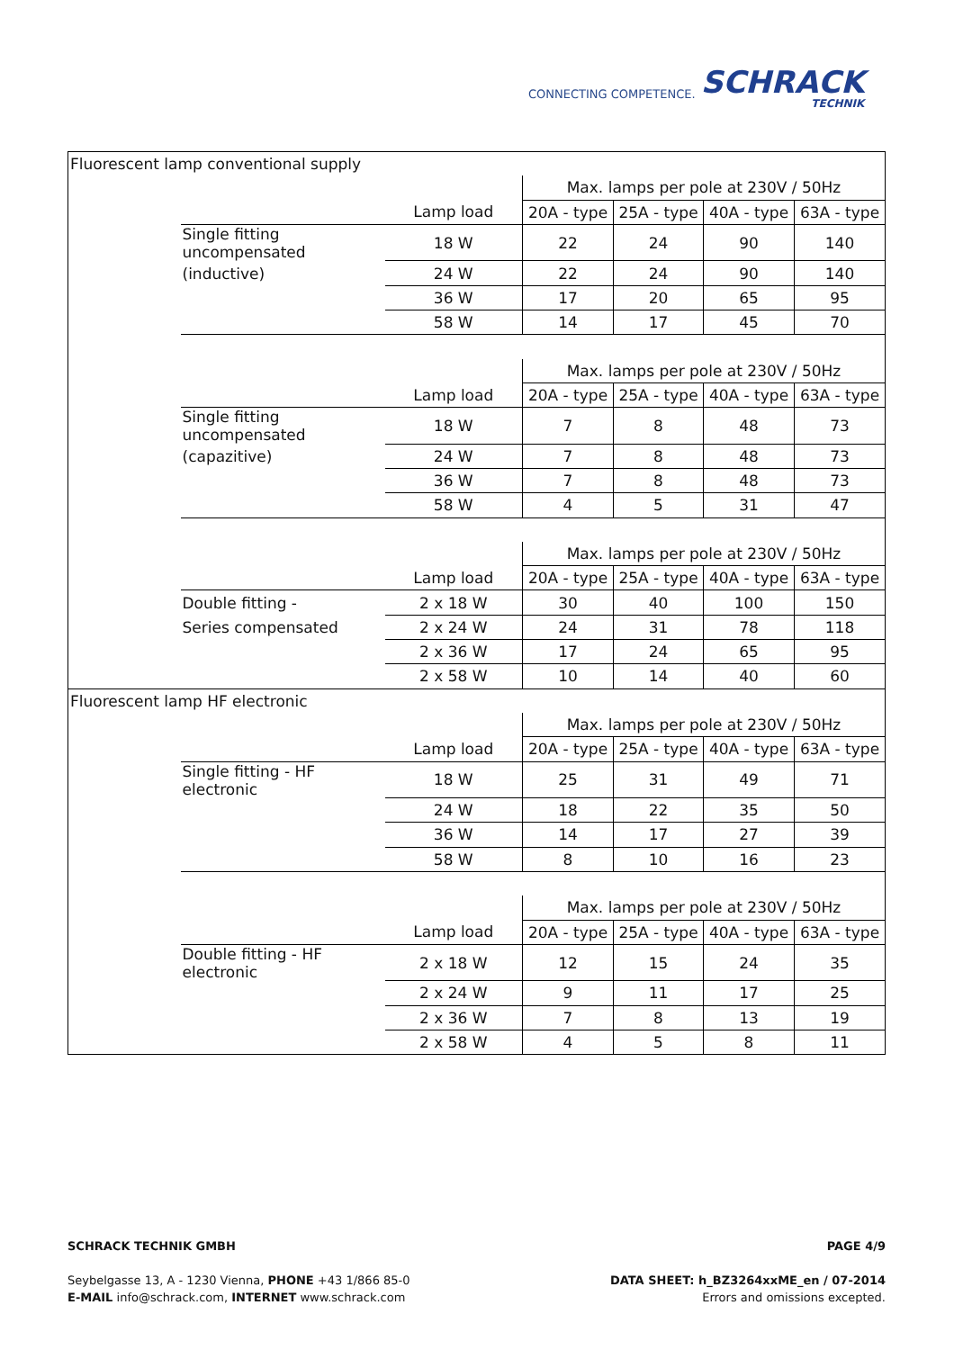CONNECTING COMPETENCE.
SCHRACK
TECHNIK
| Fluorescent lamp conventional supply | | | | | | |
| | | | Max. lamps per pole at 230V / 50Hz | | | |
| | | Lamp load | 20A - type | 25A - type | 40A - type | 63A - type |
| | Single fitting uncompensated | 18 W | 22 | 24 | 90 | 140 |
| | (inductive) | 24 W | 22 | 24 | 90 | 140 |
| | | 36 W | 17 | 20 | 65 | 95 |
| | | 58 W | 14 | 17 | 45 | 70 |
| | | | Max. lamps per pole at 230V / 50Hz | | | |
| | | Lamp load | 20A - type | 25A - type | 40A - type | 63A - type |
| | Single fitting uncompensated | 18 W | 7 | 8 | 48 | 73 |
| | (capazitive) | 24 W | 7 | 8 | 48 | 73 |
| | | 36 W | 7 | 8 | 48 | 73 |
| | | 58 W | 4 | 5 | 31 | 47 |
| | | | Max. lamps per pole at 230V / 50Hz | | | |
| | | Lamp load | 20A - type | 25A - type | 40A - type | 63A - type |
| | Double fitting - | 2 x 18 W | 30 | 40 | 100 | 150 |
| | Series compensated | 2 x 24 W | 24 | 31 | 78 | 118 |
| | | 2 x 36 W | 17 | 24 | 65 | 95 |
| | | 2 x 58 W | 10 | 14 | 40 | 60 |
| Fluorescent lamp HF electronic | | | | | | |
| | | | Max. lamps per pole at 230V / 50Hz | | | |
| | | Lamp load | 20A - type | 25A - type | 40A - type | 63A - type |
| | Single fitting - HF electronic | 18 W | 25 | 31 | 49 | 71 |
| | | 24 W | 18 | 22 | 35 | 50 |
| | | 36 W | 14 | 17 | 27 | 39 |
| | | 58 W | 8 | 10 | 16 | 23 |
| | | | Max. lamps per pole at 230V / 50Hz | | | |
| | | Lamp load | 20A - type | 25A - type | 40A - type | 63A - type |
| | Double fitting - HF electronic | 2 x 18 W | 12 | 15 | 24 | 35 |
| | | 2 x 24 W | 9 | 11 | 17 | 25 |
| | | 2 x 36 W | 7 | 8 | 13 | 19 |
| | | 2 x 58 W | 4 | 5 | 8 | 11 |
SCHRACK TECHNIK GMBH PAGE 4/9
Seybelgasse 13, A - 1230 Vienna, PHONE +43 1/866 85-0
E-MAIL info@schrack.com, INTERNET www.schrack.com
DATA SHEET: h_BZ3264xxME_en / 07-2014
Errors and omissions excepted.